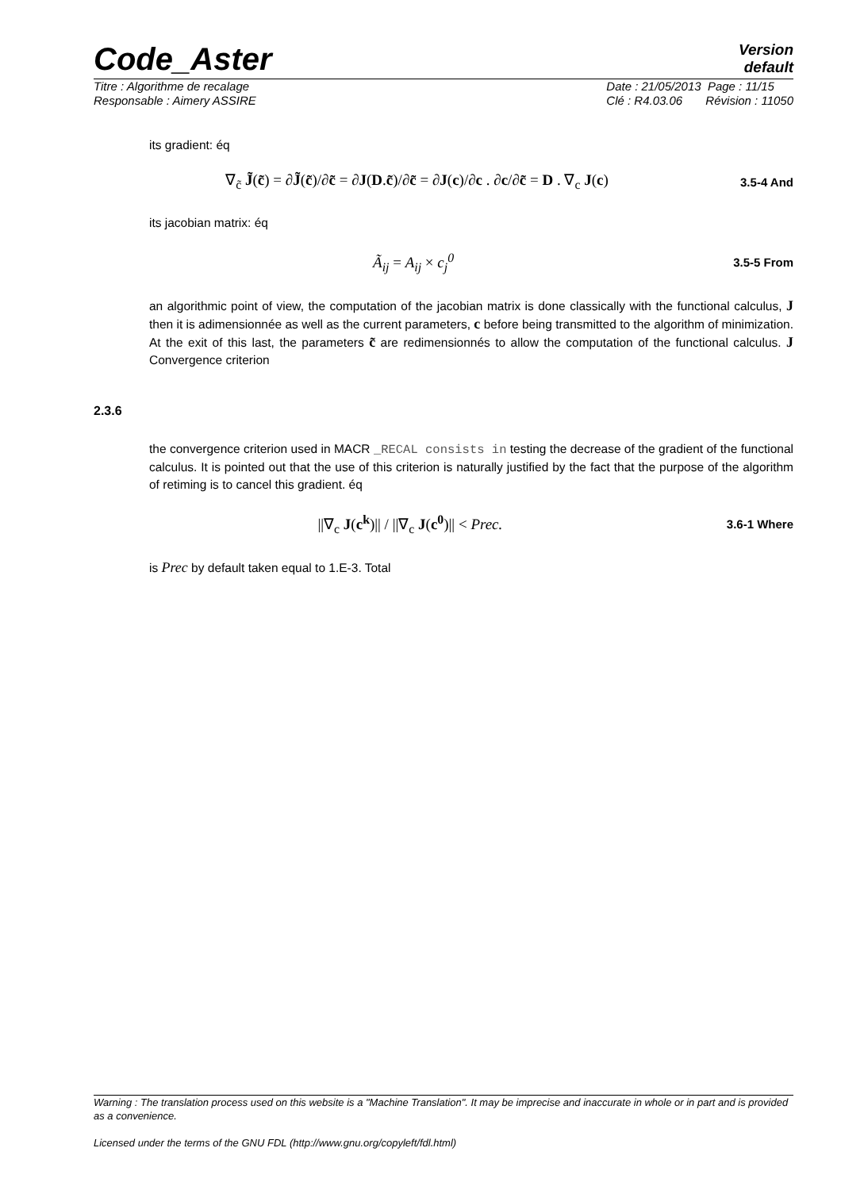Code_Aster
Version
default
Titre : Algorithme de recalage
Responsable : Aimery ASSIRE
Date : 21/05/2013 Page : 11/15
Clé : R4.03.06 Révision : 11050
its gradient: éq
∇<sub>c̃</sub> J̃(c̃) = ∂J̃(c̃)/∂c̃ = ∂J(D.c̃)/∂c̃ = ∂J(c)/∂c . ∂c/∂c̃ = D . ∇<sub>c</sub> J(c)
3.5-4 And
its jacobian matrix: éq
Ã<sub>ij</sub> = A<sub>ij</sub> × c<sub>j</sub><sup>0</sup>
3.5-5 From
an algorithmic point of view, the computation of the jacobian matrix is done classically with the functional calculus, J then it is adimensionnée as well as the current parameters, c before being transmitted to the algorithm of minimization. At the exit of this last, the parameters c̃ are redimensionnés to allow the computation of the functional calculus. J Convergence criterion
2.3.6
the convergence criterion used in MACR _RECAL consists in testing the decrease of the gradient of the functional calculus. It is pointed out that the use of this criterion is naturally justified by the fact that the purpose of the algorithm of retiming is to cancel this gradient. éq
||∇<sub>c</sub> J(c<sup>k</sup>)|| / ||∇<sub>c</sub> J(c<sup>0</sup>)|| < Prec.
3.6-1 Where
is Prec by default taken equal to 1.E-3. Total
Warning : The translation process used on this website is a "Machine Translation". It may be imprecise and inaccurate in whole or in part and is provided as a convenience.
Licensed under the terms of the GNU FDL (http://www.gnu.org/copyleft/fdl.html)